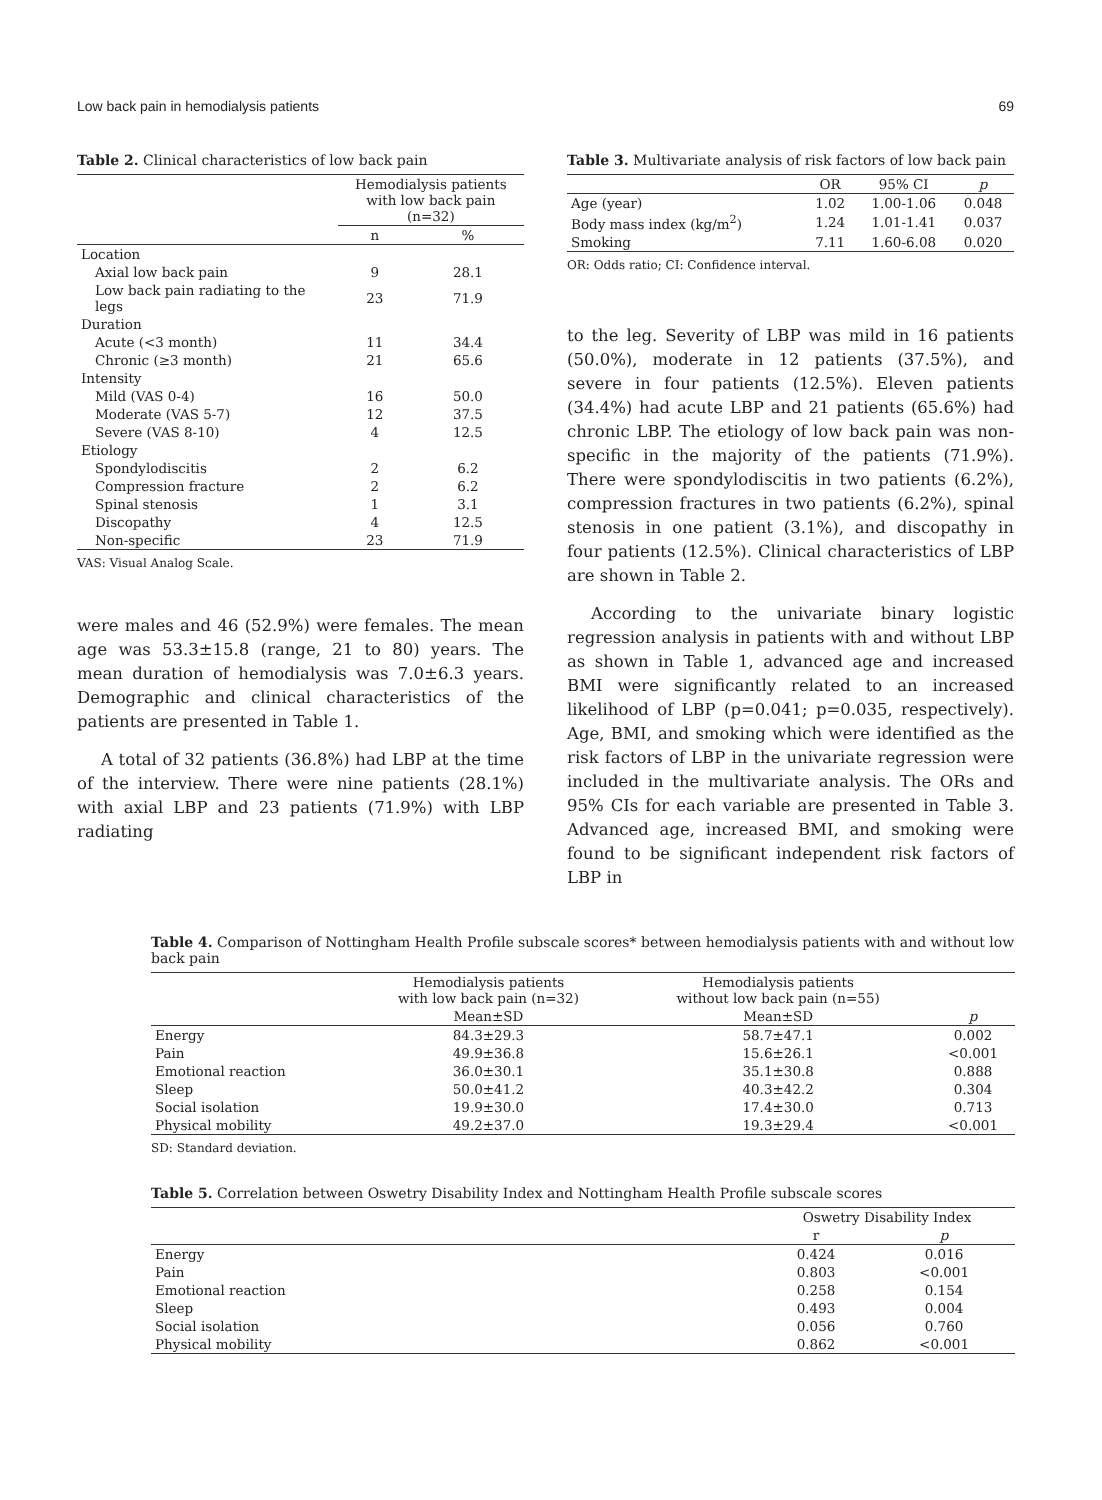Low back pain in hemodialysis patients 69
Table 2. Clinical characteristics of low back pain
| | Hemodialysis patients with low back pain (n=32) | |
| --- | --- | --- |
| | n | % |
| Location | | |
| Axial low back pain | 9 | 28.1 |
| Low back pain radiating to the legs | 23 | 71.9 |
| Duration | | |
| Acute (<3 month) | 11 | 34.4 |
| Chronic (≥3 month) | 21 | 65.6 |
| Intensity | | |
| Mild (VAS 0-4) | 16 | 50.0 |
| Moderate (VAS 5-7) | 12 | 37.5 |
| Severe (VAS 8-10) | 4 | 12.5 |
| Etiology | | |
| Spondylodiscitis | 2 | 6.2 |
| Compression fracture | 2 | 6.2 |
| Spinal stenosis | 1 | 3.1 |
| Discopathy | 4 | 12.5 |
| Non-specific | 23 | 71.9 |
VAS: Visual Analog Scale.
were males and 46 (52.9%) were females. The mean age was 53.3±15.8 (range, 21 to 80) years. The mean duration of hemodialysis was 7.0±6.3 years. Demographic and clinical characteristics of the patients are presented in Table 1.
A total of 32 patients (36.8%) had LBP at the time of the interview. There were nine patients (28.1%) with axial LBP and 23 patients (71.9%) with LBP radiating
Table 3. Multivariate analysis of risk factors of low back pain
| | OR | 95% CI | p |
| --- | --- | --- | --- |
| Age (year) | 1.02 | 1.00-1.06 | 0.048 |
| Body mass index (kg/m<sup>2</sup>) | 1.24 | 1.01-1.41 | 0.037 |
| Smoking | 7.11 | 1.60-6.08 | 0.020 |
OR: Odds ratio; CI: Confidence interval.
to the leg. Severity of LBP was mild in 16 patients (50.0%), moderate in 12 patients (37.5%), and severe in four patients (12.5%). Eleven patients (34.4%) had acute LBP and 21 patients (65.6%) had chronic LBP. The etiology of low back pain was non-specific in the majority of the patients (71.9%). There were spondylodiscitis in two patients (6.2%), compression fractures in two patients (6.2%), spinal stenosis in one patient (3.1%), and discopathy in four patients (12.5%). Clinical characteristics of LBP are shown in Table 2.
According to the univariate binary logistic regression analysis in patients with and without LBP as shown in Table 1, advanced age and increased BMI were significantly related to an increased likelihood of LBP (p=0.041; p=0.035, respectively). Age, BMI, and smoking which were identified as the risk factors of LBP in the univariate regression were included in the multivariate analysis. The ORs and 95% CIs for each variable are presented in Table 3. Advanced age, increased BMI, and smoking were found to be significant independent risk factors of LBP in
Table 4. Comparison of Nottingham Health Profile subscale scores* between hemodialysis patients with and without low back pain
| | Hemodialysis patients with low back pain (n=32) | Hemodialysis patients without low back pain (n=55) | |
| --- | --- | --- | --- |
| | Mean±SD | Mean±SD | p |
| Energy | 84.3±29.3 | 58.7±47.1 | 0.002 |
| Pain | 49.9±36.8 | 15.6±26.1 | <0.001 |
| Emotional reaction | 36.0±30.1 | 35.1±30.8 | 0.888 |
| Sleep | 50.0±41.2 | 40.3±42.2 | 0.304 |
| Social isolation | 19.9±30.0 | 17.4±30.0 | 0.713 |
| Physical mobility | 49.2±37.0 | 19.3±29.4 | <0.001 |
SD: Standard deviation.
Table 5. Correlation between Oswetry Disability Index and Nottingham Health Profile subscale scores
| | Oswetry Disability Index | |
| --- | --- | --- |
| | r | p |
| Energy | 0.424 | 0.016 |
| Pain | 0.803 | <0.001 |
| Emotional reaction | 0.258 | 0.154 |
| Sleep | 0.493 | 0.004 |
| Social isolation | 0.056 | 0.760 |
| Physical mobility | 0.862 | <0.001 |